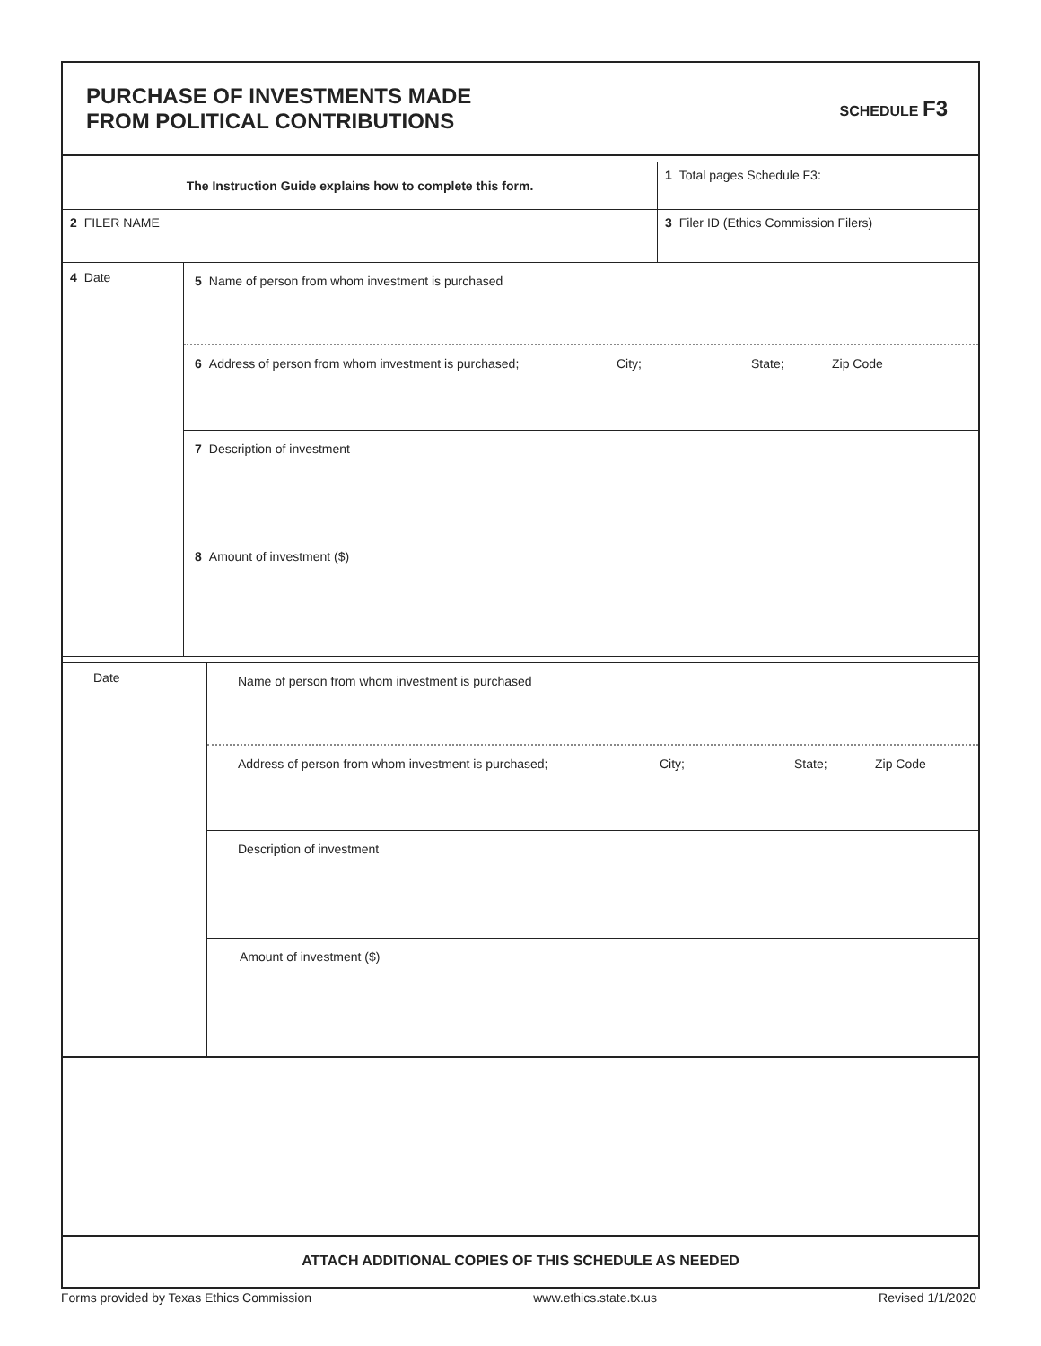PURCHASE OF INVESTMENTS MADE
FROM POLITICAL CONTRIBUTIONS
SCHEDULE F3
The Instruction Guide explains how to complete this form.
1 Total pages Schedule F3:
2 FILER NAME 3 Filer ID (Ethics Commission Filers)
4 Date
5 Name of person from whom investment is purchased
6 Address of person from whom investment is purchased; City; State; Zip Code
7 Description of investment
8 Amount of investment ($)
Date
Name of person from whom investment is purchased
Address of person from whom investment is purchased; City; State; Zip Code
Description of investment
Amount of investment ($)
ATTACH ADDITIONAL COPIES OF THIS SCHEDULE AS NEEDED
Forms provided by Texas Ethics Commission www.ethics.state.tx.us Revised 1/1/2020